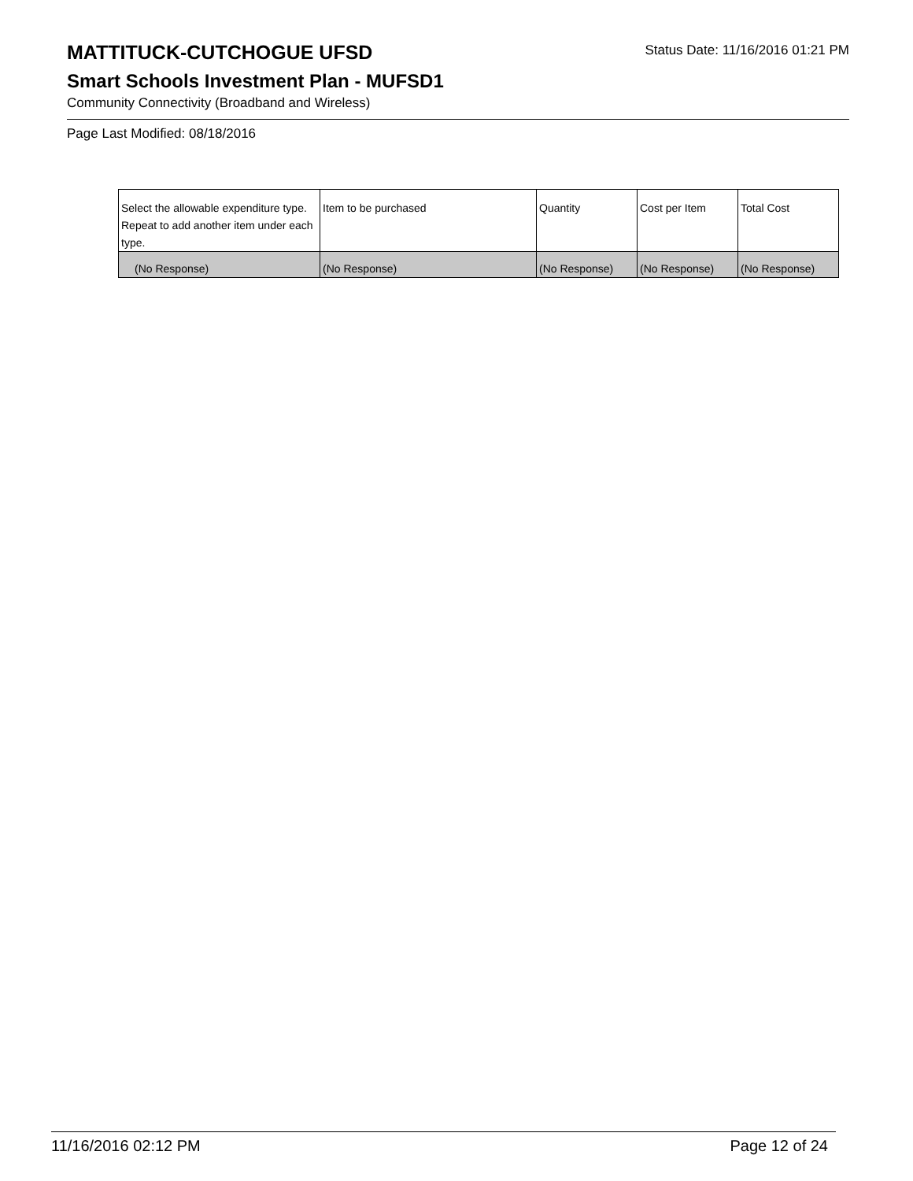MATTITUCK-CUTCHOGUE UFSD
Status Date: 11/16/2016 01:21 PM
Smart Schools Investment Plan - MUFSD1
Community Connectivity (Broadband and Wireless)
Page Last Modified: 08/18/2016
| Select the allowable expenditure type. Repeat to add another item under each type. | Item to be purchased | Quantity | Cost per Item | Total Cost |
| --- | --- | --- | --- | --- |
| (No Response) | (No Response) | (No Response) | (No Response) | (No Response) |
11/16/2016 02:12 PM Page 12 of 24